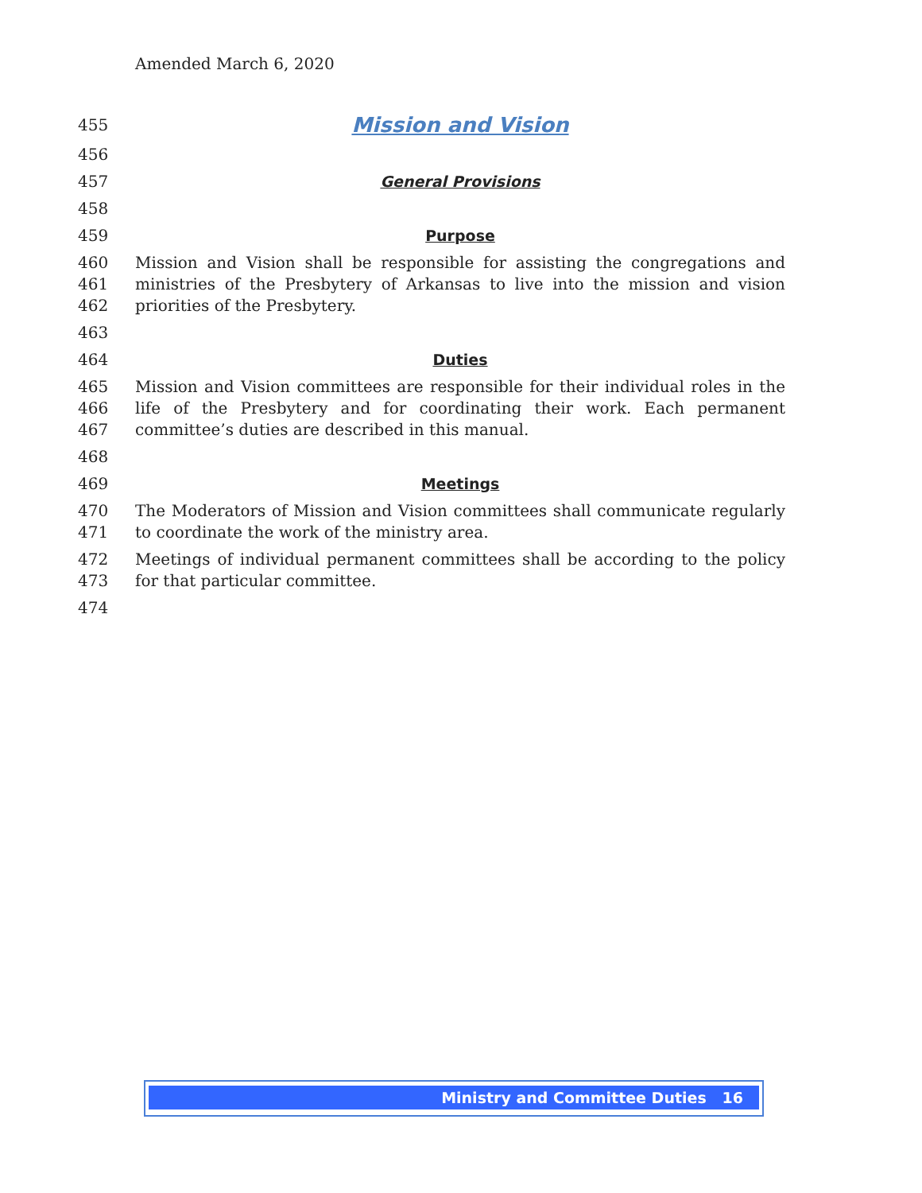Amended March 6, 2020
455 Mission and Vision
456
457 General Provisions
458
459 Purpose
460
461
462 Mission and Vision shall be responsible for assisting the congregations and ministries of the Presbytery of Arkansas to live into the mission and vision priorities of the Presbytery.
463
464 Duties
465
466
467 Mission and Vision committees are responsible for their individual roles in the life of the Presbytery and for coordinating their work. Each permanent committee’s duties are described in this manual.
468
469 Meetings
470
471 The Moderators of Mission and Vision committees shall communicate regularly to coordinate the work of the ministry area.
472
473 Meetings of individual permanent committees shall be according to the policy for that particular committee.
474
Ministry and Committee Duties 16